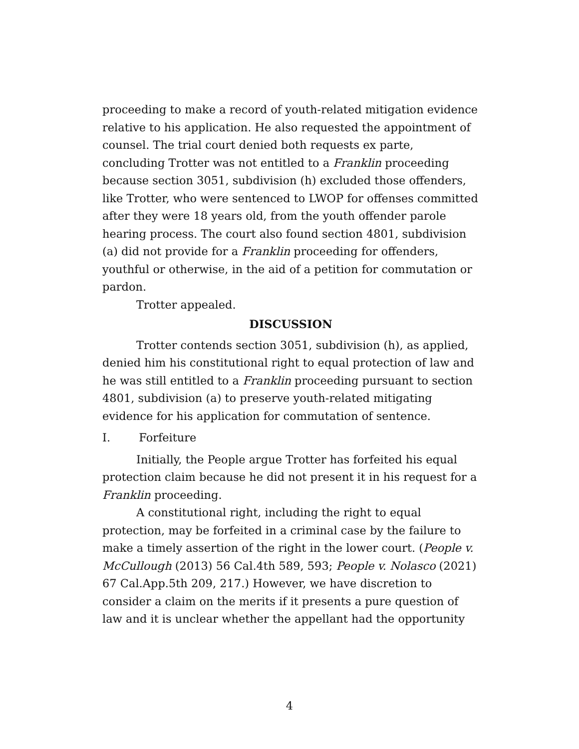proceeding to make a record of youth-related mitigation evidence relative to his application. He also requested the appointment of counsel. The trial court denied both requests ex parte, concluding Trotter was not entitled to a Franklin proceeding because section 3051, subdivision (h) excluded those offenders, like Trotter, who were sentenced to LWOP for offenses committed after they were 18 years old, from the youth offender parole hearing process. The court also found section 4801, subdivision (a) did not provide for a Franklin proceeding for offenders, youthful or otherwise, in the aid of a petition for commutation or pardon.
Trotter appealed.
DISCUSSION
Trotter contends section 3051, subdivision (h), as applied, denied him his constitutional right to equal protection of law and he was still entitled to a Franklin proceeding pursuant to section 4801, subdivision (a) to preserve youth-related mitigating evidence for his application for commutation of sentence.
I. Forfeiture
Initially, the People argue Trotter has forfeited his equal protection claim because he did not present it in his request for a Franklin proceeding.
A constitutional right, including the right to equal protection, may be forfeited in a criminal case by the failure to make a timely assertion of the right in the lower court. (People v. McCullough (2013) 56 Cal.4th 589, 593; People v. Nolasco (2021) 67 Cal.App.5th 209, 217.) However, we have discretion to consider a claim on the merits if it presents a pure question of law and it is unclear whether the appellant had the opportunity
4